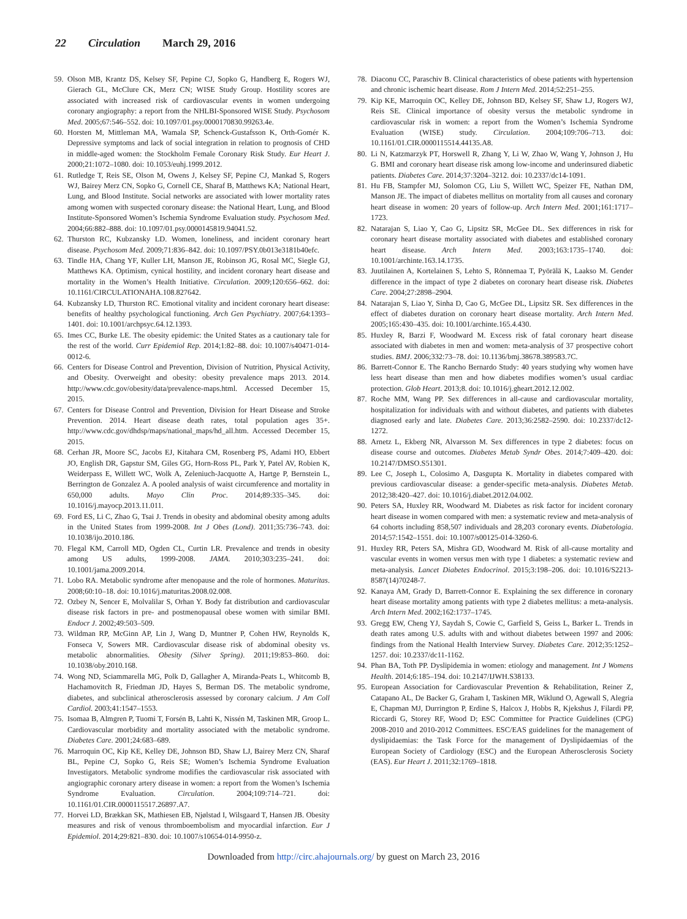22 Circulation March 29, 2016
59.
Olson MB, Krantz DS, Kelsey SF, Pepine CJ, Sopko G, Handberg E, Rogers WJ, Gierach GL, McClure CK, Merz CN; WISE Study Group. Hostility scores are associated with increased risk of cardiovascular events in women undergoing coronary angiography: a report from the NHLBI-Sponsored WISE Study. Psychosom Med. 2005;67:546–552. doi: 10.1097/01.psy.0000170830.99263.4e.
60.
Horsten M, Mittleman MA, Wamala SP, Schenck-Gustafsson K, Orth-Gomér K. Depressive symptoms and lack of social integration in relation to prognosis of CHD in middle-aged women: the Stockholm Female Coronary Risk Study. Eur Heart J. 2000;21:1072–1080. doi: 10.1053/euhj.1999.2012.
61.
Rutledge T, Reis SE, Olson M, Owens J, Kelsey SF, Pepine CJ, Mankad S, Rogers WJ, Bairey Merz CN, Sopko G, Cornell CE, Sharaf B, Matthews KA; National Heart, Lung, and Blood Institute. Social networks are associated with lower mortality rates among women with suspected coronary disease: the National Heart, Lung, and Blood Institute-Sponsored Women’s Ischemia Syndrome Evaluation study. Psychosom Med. 2004;66:882–888. doi: 10.1097/01.psy.0000145819.94041.52.
62.
Thurston RC, Kubzansky LD. Women, loneliness, and incident coronary heart disease. Psychosom Med. 2009;71:836–842. doi: 10.1097/PSY.0b013e3181b40efc.
63.
Tindle HA, Chang YF, Kuller LH, Manson JE, Robinson JG, Rosal MC, Siegle GJ, Matthews KA. Optimism, cynical hostility, and incident coronary heart disease and mortality in the Women’s Health Initiative. Circulation. 2009;120:656–662. doi: 10.1161/CIRCULATIONAHA.108.827642.
64.
Kubzansky LD, Thurston RC. Emotional vitality and incident coronary heart disease: benefits of healthy psychological functioning. Arch Gen Psychiatry. 2007;64:1393–1401. doi: 10.1001/archpsyc.64.12.1393.
65.
Imes CC, Burke LE. The obesity epidemic: the United States as a cautionary tale for the rest of the world. Curr Epidemiol Rep. 2014;1:82–88. doi: 10.1007/s40471-014-0012-6.
66.
Centers for Disease Control and Prevention, Division of Nutrition, Physical Activity, and Obesity. Overweight and obesity: obesity prevalence maps 2013. 2014. http://www.cdc.gov/obesity/data/prevalence-maps.html. Accessed December 15, 2015.
67.
Centers for Disease Control and Prevention, Division for Heart Disease and Stroke Prevention. 2014. Heart disease death rates, total population ages 35+. http://www.cdc.gov/dhdsp/maps/national_maps/hd_all.htm. Accessed December 15, 2015.
68.
Cerhan JR, Moore SC, Jacobs EJ, Kitahara CM, Rosenberg PS, Adami HO, Ebbert JO, English DR, Gapstur SM, Giles GG, Horn-Ross PL, Park Y, Patel AV, Robien K, Weiderpass E, Willett WC, Wolk A, Zeleniuch-Jacquotte A, Hartge P, Bernstein L, Berrington de Gonzalez A. A pooled analysis of waist circumference and mortality in 650,000 adults. Mayo Clin Proc. 2014;89:335–345. doi: 10.1016/j.mayocp.2013.11.011.
69.
Ford ES, Li C, Zhao G, Tsai J. Trends in obesity and abdominal obesity among adults in the United States from 1999-2008. Int J Obes (Lond). 2011;35:736–743. doi: 10.1038/ijo.2010.186.
70.
Flegal KM, Carroll MD, Ogden CL, Curtin LR. Prevalence and trends in obesity among US adults, 1999-2008. JAMA. 2010;303:235–241. doi: 10.1001/jama.2009.2014.
71.
Lobo RA. Metabolic syndrome after menopause and the role of hormones. Maturitas. 2008;60:10–18. doi: 10.1016/j.maturitas.2008.02.008.
72.
Ozbey N, Sencer E, Molvalilar S, Orhan Y. Body fat distribution and cardiovascular disease risk factors in pre- and postmenopausal obese women with similar BMI. Endocr J. 2002;49:503–509.
73.
Wildman RP, McGinn AP, Lin J, Wang D, Muntner P, Cohen HW, Reynolds K, Fonseca V, Sowers MR. Cardiovascular disease risk of abdominal obesity vs. metabolic abnormalities. Obesity (Silver Spring). 2011;19:853–860. doi: 10.1038/oby.2010.168.
74.
Wong ND, Sciammarella MG, Polk D, Gallagher A, Miranda-Peats L, Whitcomb B, Hachamovitch R, Friedman JD, Hayes S, Berman DS. The metabolic syndrome, diabetes, and subclinical atherosclerosis assessed by coronary calcium. J Am Coll Cardiol. 2003;41:1547–1553.
75.
Isomaa B, Almgren P, Tuomi T, Forsén B, Lahti K, Nissén M, Taskinen MR, Groop L. Cardiovascular morbidity and mortality associated with the metabolic syndrome. Diabetes Care. 2001;24:683–689.
76.
Marroquin OC, Kip KE, Kelley DE, Johnson BD, Shaw LJ, Bairey Merz CN, Sharaf BL, Pepine CJ, Sopko G, Reis SE; Women’s Ischemia Syndrome Evaluation Investigators. Metabolic syndrome modifies the cardiovascular risk associated with angiographic coronary artery disease in women: a report from the Women’s Ischemia Syndrome Evaluation. Circulation. 2004;109:714–721. doi: 10.1161/01.CIR.0000115517.26897.A7.
77.
Horvei LD, Brækkan SK, Mathiesen EB, Njølstad I, Wilsgaard T, Hansen JB. Obesity measures and risk of venous thromboembolism and myocardial infarction. Eur J Epidemiol. 2014;29:821–830. doi: 10.1007/s10654-014-9950-z.
78.
Diaconu CC, Paraschiv B. Clinical characteristics of obese patients with hypertension and chronic ischemic heart disease. Rom J Intern Med. 2014;52:251–255.
79.
Kip KE, Marroquin OC, Kelley DE, Johnson BD, Kelsey SF, Shaw LJ, Rogers WJ, Reis SE. Clinical importance of obesity versus the metabolic syndrome in cardiovascular risk in women: a report from the Women’s Ischemia Syndrome Evaluation (WISE) study. Circulation. 2004;109:706–713. doi: 10.1161/01.CIR.0000115514.44135.A8.
80.
Li N, Katzmarzyk PT, Horswell R, Zhang Y, Li W, Zhao W, Wang Y, Johnson J, Hu G. BMI and coronary heart disease risk among low-income and underinsured diabetic patients. Diabetes Care. 2014;37:3204–3212. doi: 10.2337/dc14-1091.
81.
Hu FB, Stampfer MJ, Solomon CG, Liu S, Willett WC, Speizer FE, Nathan DM, Manson JE. The impact of diabetes mellitus on mortality from all causes and coronary heart disease in women: 20 years of follow-up. Arch Intern Med. 2001;161:1717–1723.
82.
Natarajan S, Liao Y, Cao G, Lipsitz SR, McGee DL. Sex differences in risk for coronary heart disease mortality associated with diabetes and established coronary heart disease. Arch Intern Med. 2003;163:1735–1740. doi: 10.1001/archinte.163.14.1735.
83.
Juutilainen A, Kortelainen S, Lehto S, Rönnemaa T, Pyörälä K, Laakso M. Gender difference in the impact of type 2 diabetes on coronary heart disease risk. Diabetes Care. 2004;27:2898–2904.
84.
Natarajan S, Liao Y, Sinha D, Cao G, McGee DL, Lipsitz SR. Sex differences in the effect of diabetes duration on coronary heart disease mortality. Arch Intern Med. 2005;165:430–435. doi: 10.1001/archinte.165.4.430.
85.
Huxley R, Barzi F, Woodward M. Excess risk of fatal coronary heart disease associated with diabetes in men and women: meta-analysis of 37 prospective cohort studies. BMJ. 2006;332:73–78. doi: 10.1136/bmj.38678.389583.7C.
86.
Barrett-Connor E. The Rancho Bernardo Study: 40 years studying why women have less heart disease than men and how diabetes modifies women’s usual cardiac protection. Glob Heart. 2013;8. doi: 10.1016/j.gheart.2012.12.002.
87.
Roche MM, Wang PP. Sex differences in all-cause and cardiovascular mortality, hospitalization for individuals with and without diabetes, and patients with diabetes diagnosed early and late. Diabetes Care. 2013;36:2582–2590. doi: 10.2337/dc12-1272.
88.
Arnetz L, Ekberg NR, Alvarsson M. Sex differences in type 2 diabetes: focus on disease course and outcomes. Diabetes Metab Syndr Obes. 2014;7:409–420. doi: 10.2147/DMSO.S51301.
89.
Lee C, Joseph L, Colosimo A, Dasgupta K. Mortality in diabetes compared with previous cardiovascular disease: a gender-specific meta-analysis. Diabetes Metab. 2012;38:420–427. doi: 10.1016/j.diabet.2012.04.002.
90.
Peters SA, Huxley RR, Woodward M. Diabetes as risk factor for incident coronary heart disease in women compared with men: a systematic review and meta-analysis of 64 cohorts including 858,507 individuals and 28,203 coronary events. Diabetologia. 2014;57:1542–1551. doi: 10.1007/s00125-014-3260-6.
91.
Huxley RR, Peters SA, Mishra GD, Woodward M. Risk of all-cause mortality and vascular events in women versus men with type 1 diabetes: a systematic review and meta-analysis. Lancet Diabetes Endocrinol. 2015;3:198–206. doi: 10.1016/S2213-8587(14)70248-7.
92.
Kanaya AM, Grady D, Barrett-Connor E. Explaining the sex difference in coronary heart disease mortality among patients with type 2 diabetes mellitus: a meta-analysis. Arch Intern Med. 2002;162:1737–1745.
93.
Gregg EW, Cheng YJ, Saydah S, Cowie C, Garfield S, Geiss L, Barker L. Trends in death rates among U.S. adults with and without diabetes between 1997 and 2006: findings from the National Health Interview Survey. Diabetes Care. 2012;35:1252–1257. doi: 10.2337/dc11-1162.
94.
Phan BA, Toth PP. Dyslipidemia in women: etiology and management. Int J Womens Health. 2014;6:185–194. doi: 10.2147/IJWH.S38133.
95.
European Association for Cardiovascular Prevention & Rehabilitation, Reiner Z, Catapano AL, De Backer G, Graham I, Taskinen MR, Wiklund O, Agewall S, Alegria E, Chapman MJ, Durrington P, Erdine S, Halcox J, Hobbs R, Kjekshus J, Filardi PP, Riccardi G, Storey RF, Wood D; ESC Committee for Practice Guidelines (CPG) 2008-2010 and 2010-2012 Committees. ESC/EAS guidelines for the management of dyslipidaemias: the Task Force for the management of Dyslipidaemias of the European Society of Cardiology (ESC) and the European Atherosclerosis Society (EAS). Eur Heart J. 2011;32:1769–1818.
Downloaded from http://circ.ahajournals.org/ by guest on March 23, 2016